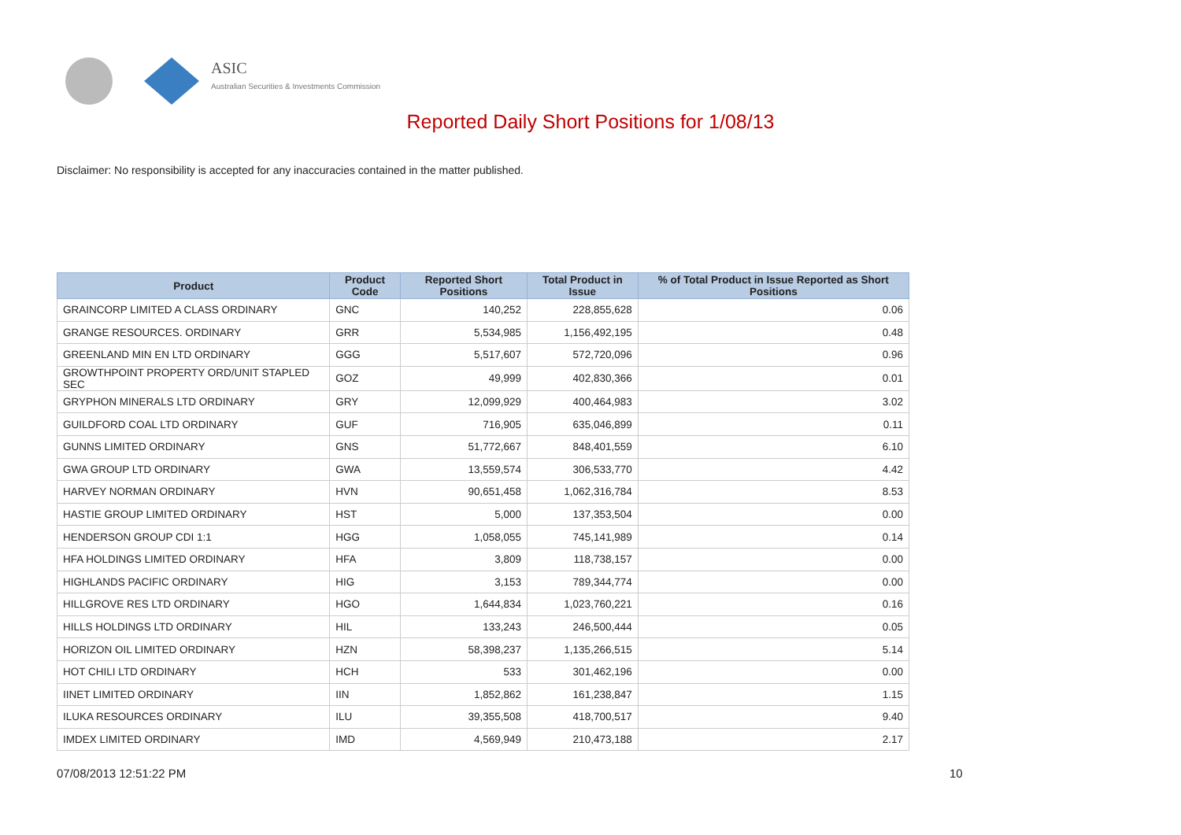ASIC
Australian Securities & Investments Commission
Reported Daily Short Positions for 1/08/13
Disclaimer: No responsibility is accepted for any inaccuracies contained in the matter published.
| Product | Product Code | Reported Short Positions | Total Product in Issue | % of Total Product in Issue Reported as Short Positions |
| --- | --- | --- | --- | --- |
| GRAINCORP LIMITED A CLASS ORDINARY | GNC | 140,252 | 228,855,628 | 0.06 |
| GRANGE RESOURCES. ORDINARY | GRR | 5,534,985 | 1,156,492,195 | 0.48 |
| GREENLAND MIN EN LTD ORDINARY | GGG | 5,517,607 | 572,720,096 | 0.96 |
| GROWTHPOINT PROPERTY ORD/UNIT STAPLED SEC | GOZ | 49,999 | 402,830,366 | 0.01 |
| GRYPHON MINERALS LTD ORDINARY | GRY | 12,099,929 | 400,464,983 | 3.02 |
| GUILDFORD COAL LTD ORDINARY | GUF | 716,905 | 635,046,899 | 0.11 |
| GUNNS LIMITED ORDINARY | GNS | 51,772,667 | 848,401,559 | 6.10 |
| GWA GROUP LTD ORDINARY | GWA | 13,559,574 | 306,533,770 | 4.42 |
| HARVEY NORMAN ORDINARY | HVN | 90,651,458 | 1,062,316,784 | 8.53 |
| HASTIE GROUP LIMITED ORDINARY | HST | 5,000 | 137,353,504 | 0.00 |
| HENDERSON GROUP CDI 1:1 | HGG | 1,058,055 | 745,141,989 | 0.14 |
| HFA HOLDINGS LIMITED ORDINARY | HFA | 3,809 | 118,738,157 | 0.00 |
| HIGHLANDS PACIFIC ORDINARY | HIG | 3,153 | 789,344,774 | 0.00 |
| HILLGROVE RES LTD ORDINARY | HGO | 1,644,834 | 1,023,760,221 | 0.16 |
| HILLS HOLDINGS LTD ORDINARY | HIL | 133,243 | 246,500,444 | 0.05 |
| HORIZON OIL LIMITED ORDINARY | HZN | 58,398,237 | 1,135,266,515 | 5.14 |
| HOT CHILI LTD ORDINARY | HCH | 533 | 301,462,196 | 0.00 |
| IINET LIMITED ORDINARY | IIN | 1,852,862 | 161,238,847 | 1.15 |
| ILUKA RESOURCES ORDINARY | ILU | 39,355,508 | 418,700,517 | 9.40 |
| IMDEX LIMITED ORDINARY | IMD | 4,569,949 | 210,473,188 | 2.17 |
07/08/2013 12:51:22 PM 10